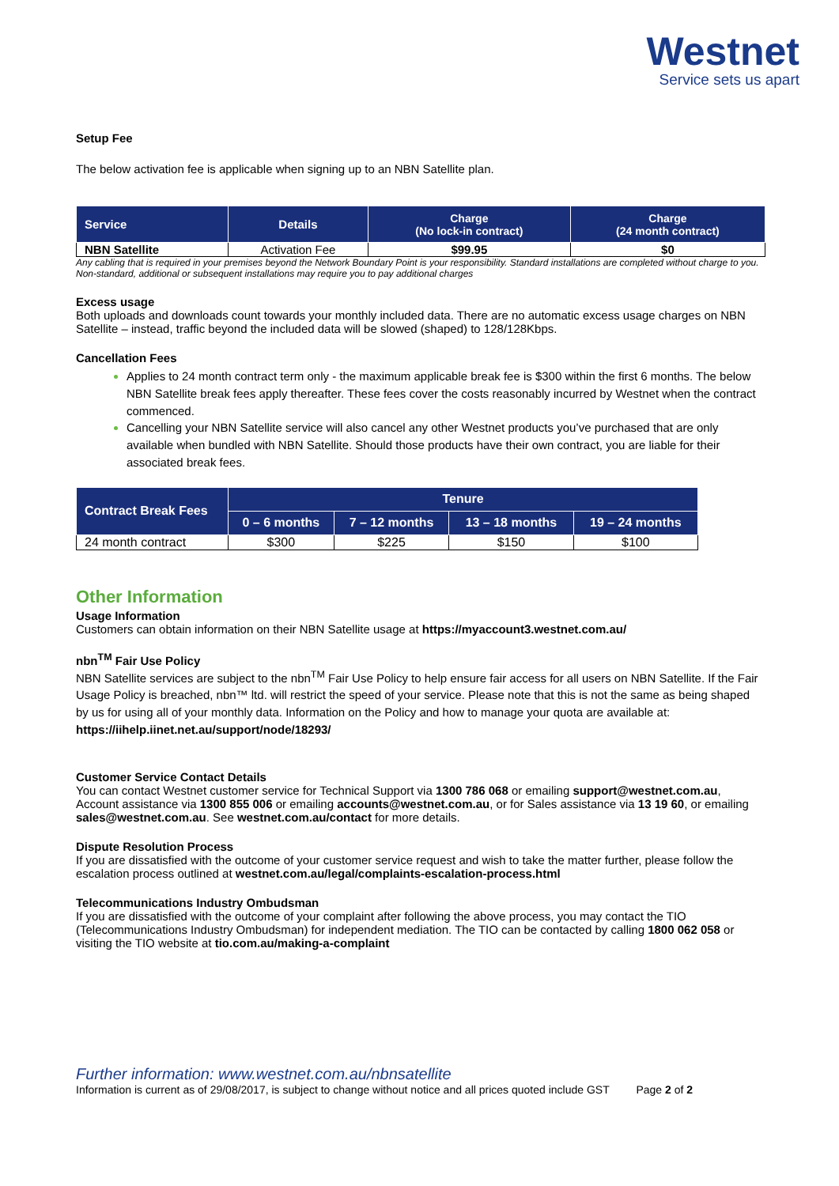Westnet
Service sets us apart
Setup Fee
The below activation fee is applicable when signing up to an NBN Satellite plan.
| Service | Details | Charge (No lock-in contract) | Charge (24 month contract) |
| --- | --- | --- | --- |
| NBN Satellite | Activation Fee | $99.95 | $0 |
Any cabling that is required in your premises beyond the Network Boundary Point is your responsibility. Standard installations are completed without charge to you. Non-standard, additional or subsequent installations may require you to pay additional charges
Excess usage
Both uploads and downloads count towards your monthly included data. There are no automatic excess usage charges on NBN Satellite – instead, traffic beyond the included data will be slowed (shaped) to 128/128Kbps.
Cancellation Fees
Applies to 24 month contract term only - the maximum applicable break fee is $300 within the first 6 months. The below NBN Satellite break fees apply thereafter. These fees cover the costs reasonably incurred by Westnet when the contract commenced.
Cancelling your NBN Satellite service will also cancel any other Westnet products you’ve purchased that are only available when bundled with NBN Satellite. Should those products have their own contract, you are liable for their associated break fees.
| Contract Break Fees | Tenure | | | |
| --- | --- | --- | --- | --- |
| | 0 – 6 months | 7 – 12 months | 13 – 18 months | 19 – 24 months |
| 24 month contract | $300 | $225 | $150 | $100 |
Other Information
Usage Information
Customers can obtain information on their NBN Satellite usage at https://myaccount3.westnet.com.au/
nbn<sup>TM</sup> Fair Use Policy
NBN Satellite services are subject to the nbn<sup>TM</sup> Fair Use Policy to help ensure fair access for all users on NBN Satellite. If the Fair Usage Policy is breached, nbn™ ltd. will restrict the speed of your service. Please note that this is not the same as being shaped by us for using all of your monthly data. Information on the Policy and how to manage your quota are available at: https://iihelp.iinet.net.au/support/node/18293/
Customer Service Contact Details
You can contact Westnet customer service for Technical Support via 1300 786 068 or emailing support@westnet.com.au, Account assistance via 1300 855 006 or emailing accounts@westnet.com.au, or for Sales assistance via 13 19 60, or emailing sales@westnet.com.au. See westnet.com.au/contact for more details.
Dispute Resolution Process
If you are dissatisfied with the outcome of your customer service request and wish to take the matter further, please follow the escalation process outlined at westnet.com.au/legal/complaints-escalation-process.html
Telecommunications Industry Ombudsman
If you are dissatisfied with the outcome of your complaint after following the above process, you may contact the TIO (Telecommunications Industry Ombudsman) for independent mediation. The TIO can be contacted by calling 1800 062 058 or visiting the TIO website at tio.com.au/making-a-complaint
Further information: www.westnet.com.au/nbnsatellite
Information is current as of 29/08/2017, is subject to change without notice and all prices quoted include GST Page 2 of 2